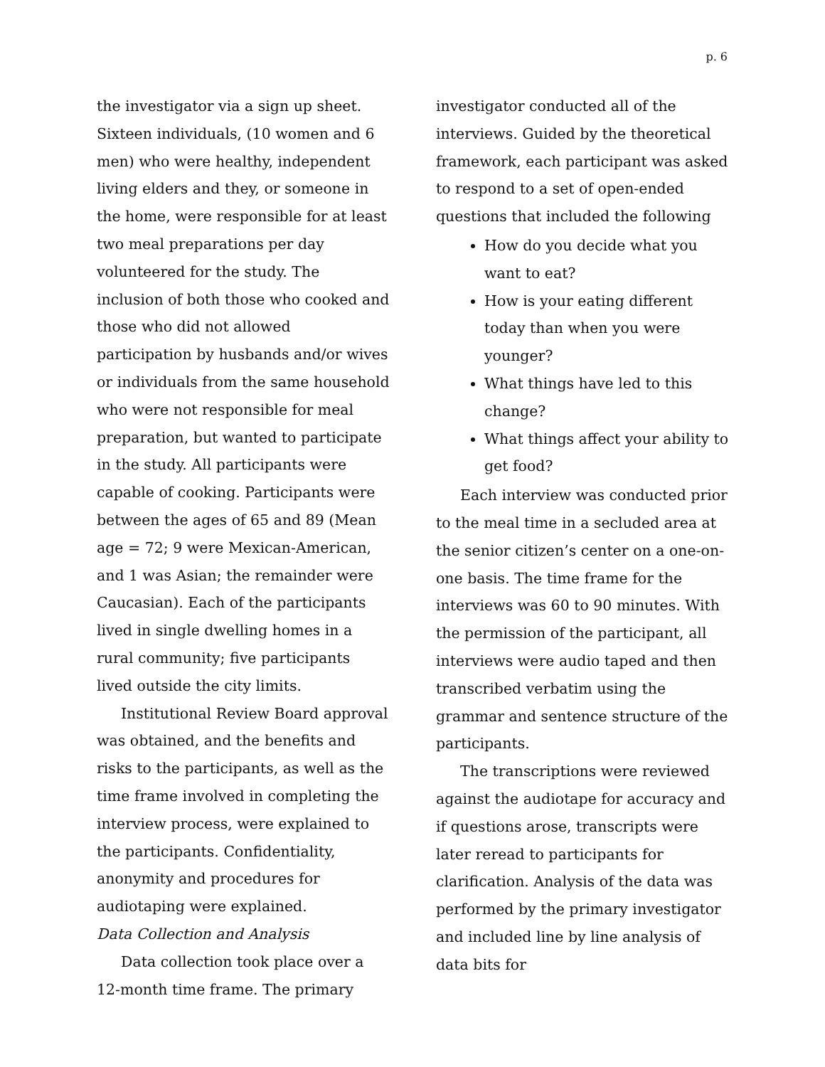p. 6
the investigator via a sign up sheet. Sixteen individuals, (10 women and 6 men) who were healthy, independent living elders and they, or someone in the home, were responsible for at least two meal preparations per day volunteered for the study. The inclusion of both those who cooked and those who did not allowed participation by husbands and/or wives or individuals from the same household who were not responsible for meal preparation, but wanted to participate in the study. All participants were capable of cooking. Participants were between the ages of 65 and 89 (Mean age = 72; 9 were Mexican-American, and 1 was Asian; the remainder were Caucasian). Each of the participants lived in single dwelling homes in a rural community; five participants lived outside the city limits.
Institutional Review Board approval was obtained, and the benefits and risks to the participants, as well as the time frame involved in completing the interview process, were explained to the participants. Confidentiality, anonymity and procedures for audiotaping were explained.
Data Collection and Analysis
Data collection took place over a 12-month time frame. The primary
investigator conducted all of the interviews. Guided by the theoretical framework, each participant was asked to respond to a set of open-ended questions that included the following
How do you decide what you want to eat?
How is your eating different today than when you were younger?
What things have led to this change?
What things affect your ability to get food?
Each interview was conducted prior to the meal time in a secluded area at the senior citizen’s center on a one-on-one basis. The time frame for the interviews was 60 to 90 minutes. With the permission of the participant, all interviews were audio taped and then transcribed verbatim using the grammar and sentence structure of the participants.
The transcriptions were reviewed against the audiotape for accuracy and if questions arose, transcripts were later reread to participants for clarification. Analysis of the data was performed by the primary investigator and included line by line analysis of data bits for